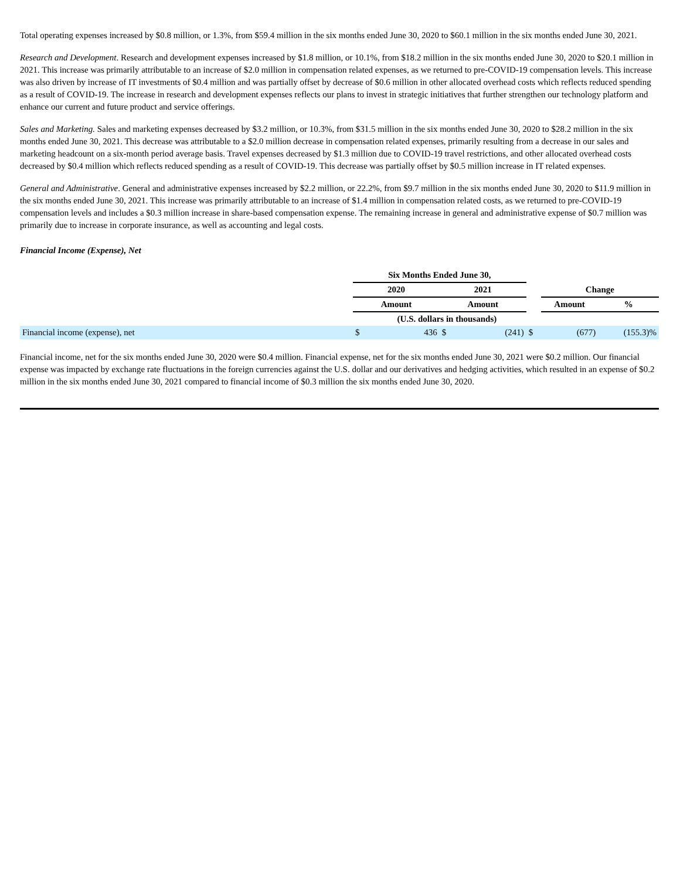Total operating expenses increased by $0.8 million, or 1.3%, from $59.4 million in the six months ended June 30, 2020 to $60.1 million in the six months ended June 30, 2021.
Research and Development. Research and development expenses increased by $1.8 million, or 10.1%, from $18.2 million in the six months ended June 30, 2020 to $20.1 million in 2021. This increase was primarily attributable to an increase of $2.0 million in compensation related expenses, as we returned to pre-COVID-19 compensation levels. This increase was also driven by increase of IT investments of $0.4 million and was partially offset by decrease of $0.6 million in other allocated overhead costs which reflects reduced spending as a result of COVID-19. The increase in research and development expenses reflects our plans to invest in strategic initiatives that further strengthen our technology platform and enhance our current and future product and service offerings.
Sales and Marketing. Sales and marketing expenses decreased by $3.2 million, or 10.3%, from $31.5 million in the six months ended June 30, 2020 to $28.2 million in the six months ended June 30, 2021. This decrease was attributable to a $2.0 million decrease in compensation related expenses, primarily resulting from a decrease in our sales and marketing headcount on a six-month period average basis. Travel expenses decreased by $1.3 million due to COVID-19 travel restrictions, and other allocated overhead costs decreased by $0.4 million which reflects reduced spending as a result of COVID-19. This decrease was partially offset by $0.5 million increase in IT related expenses.
General and Administrative. General and administrative expenses increased by $2.2 million, or 22.2%, from $9.7 million in the six months ended June 30, 2020 to $11.9 million in the six months ended June 30, 2021. This increase was primarily attributable to an increase of $1.4 million in compensation related costs, as we returned to pre-COVID-19 compensation levels and includes a $0.3 million increase in share-based compensation expense. The remaining increase in general and administrative expense of $0.7 million was primarily due to increase in corporate insurance, as well as accounting and legal costs.
Financial Income (Expense), Net
| | Six Months Ended June 30, | | | | | | |
| | 2020 | | 2021 | | | Change | |
| | Amount | | Amount | | | Amount | % |
| | (U.S. dollars in thousands) | | | | | | |
| Financial income (expense), net | $ | 436 | $ | (241) | $ | (677) | (155.3)% |
Financial income, net for the six months ended June 30, 2020 were $0.4 million. Financial expense, net for the six months ended June 30, 2021 were $0.2 million. Our financial expense was impacted by exchange rate fluctuations in the foreign currencies against the U.S. dollar and our derivatives and hedging activities, which resulted in an expense of $0.2 million in the six months ended June 30, 2021 compared to financial income of $0.3 million the six months ended June 30, 2020.